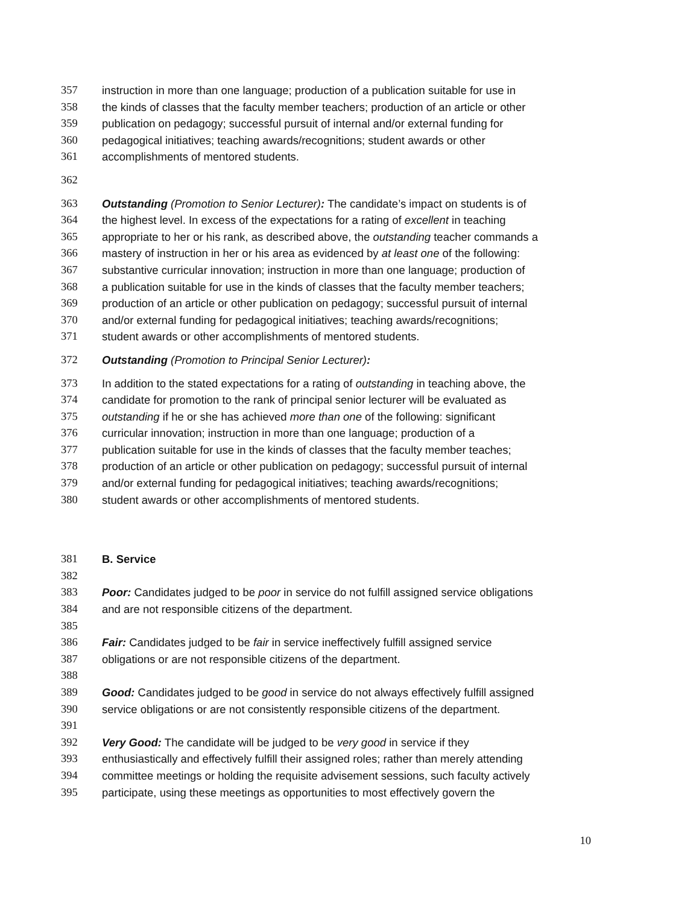357 instruction in more than one language; production of a publication suitable for use in
358 the kinds of classes that the faculty member teachers; production of an article or other
359 publication on pedagogy; successful pursuit of internal and/or external funding for
360 pedagogical initiatives; teaching awards/recognitions; student awards or other
361 accomplishments of mentored students.
362
363 Outstanding (Promotion to Senior Lecturer): The candidate’s impact on students is of
364 the highest level. In excess of the expectations for a rating of excellent in teaching
365 appropriate to her or his rank, as described above, the outstanding teacher commands a
366 mastery of instruction in her or his area as evidenced by at least one of the following:
367 substantive curricular innovation; instruction in more than one language; production of
368 a publication suitable for use in the kinds of classes that the faculty member teachers;
369 production of an article or other publication on pedagogy; successful pursuit of internal
370 and/or external funding for pedagogical initiatives; teaching awards/recognitions;
371 student awards or other accomplishments of mentored students.
372 Outstanding (Promotion to Principal Senior Lecturer):
373 In addition to the stated expectations for a rating of outstanding in teaching above, the
374 candidate for promotion to the rank of principal senior lecturer will be evaluated as
375 outstanding if he or she has achieved more than one of the following: significant
376 curricular innovation; instruction in more than one language; production of a
377 publication suitable for use in the kinds of classes that the faculty member teaches;
378 production of an article or other publication on pedagogy; successful pursuit of internal
379 and/or external funding for pedagogical initiatives; teaching awards/recognitions;
380 student awards or other accomplishments of mentored students.
381 B. Service
382
383 Poor: Candidates judged to be poor in service do not fulfill assigned service obligations
384 and are not responsible citizens of the department.
385
386 Fair: Candidates judged to be fair in service ineffectively fulfill assigned service
387 obligations or are not responsible citizens of the department.
388
389 Good: Candidates judged to be good in service do not always effectively fulfill assigned
390 service obligations or are not consistently responsible citizens of the department.
391
392 Very Good: The candidate will be judged to be very good in service if they
393 enthusiastically and effectively fulfill their assigned roles; rather than merely attending
394 committee meetings or holding the requisite advisement sessions, such faculty actively
395 participate, using these meetings as opportunities to most effectively govern the
10